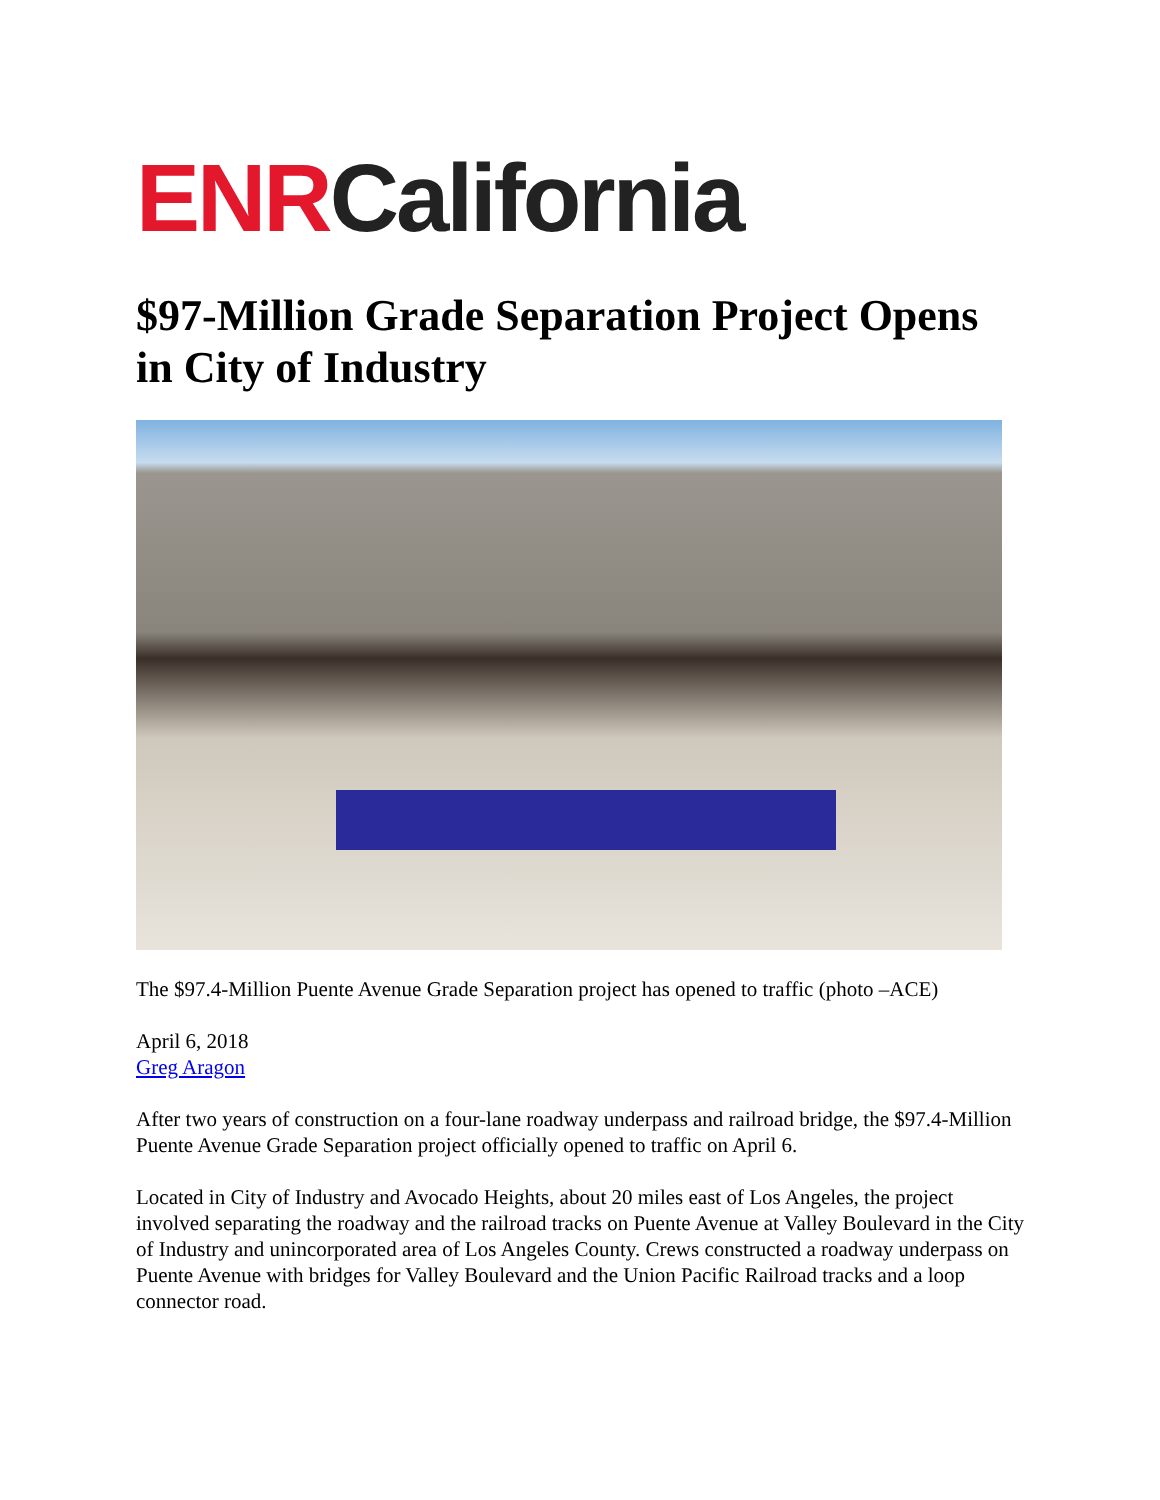ENR California
$97-Million Grade Separation Project Opens in City of Industry
The $97.4-Million Puente Avenue Grade Separation project has opened to traffic (photo –ACE)
April 6, 2018
Greg Aragon
After two years of construction on a four-lane roadway underpass and railroad bridge, the $97.4-Million Puente Avenue Grade Separation project officially opened to traffic on April 6.
Located in City of Industry and Avocado Heights, about 20 miles east of Los Angeles, the project involved separating the roadway and the railroad tracks on Puente Avenue at Valley Boulevard in the City of Industry and unincorporated area of Los Angeles County. Crews constructed a roadway underpass on Puente Avenue with bridges for Valley Boulevard and the Union Pacific Railroad tracks and a loop connector road.